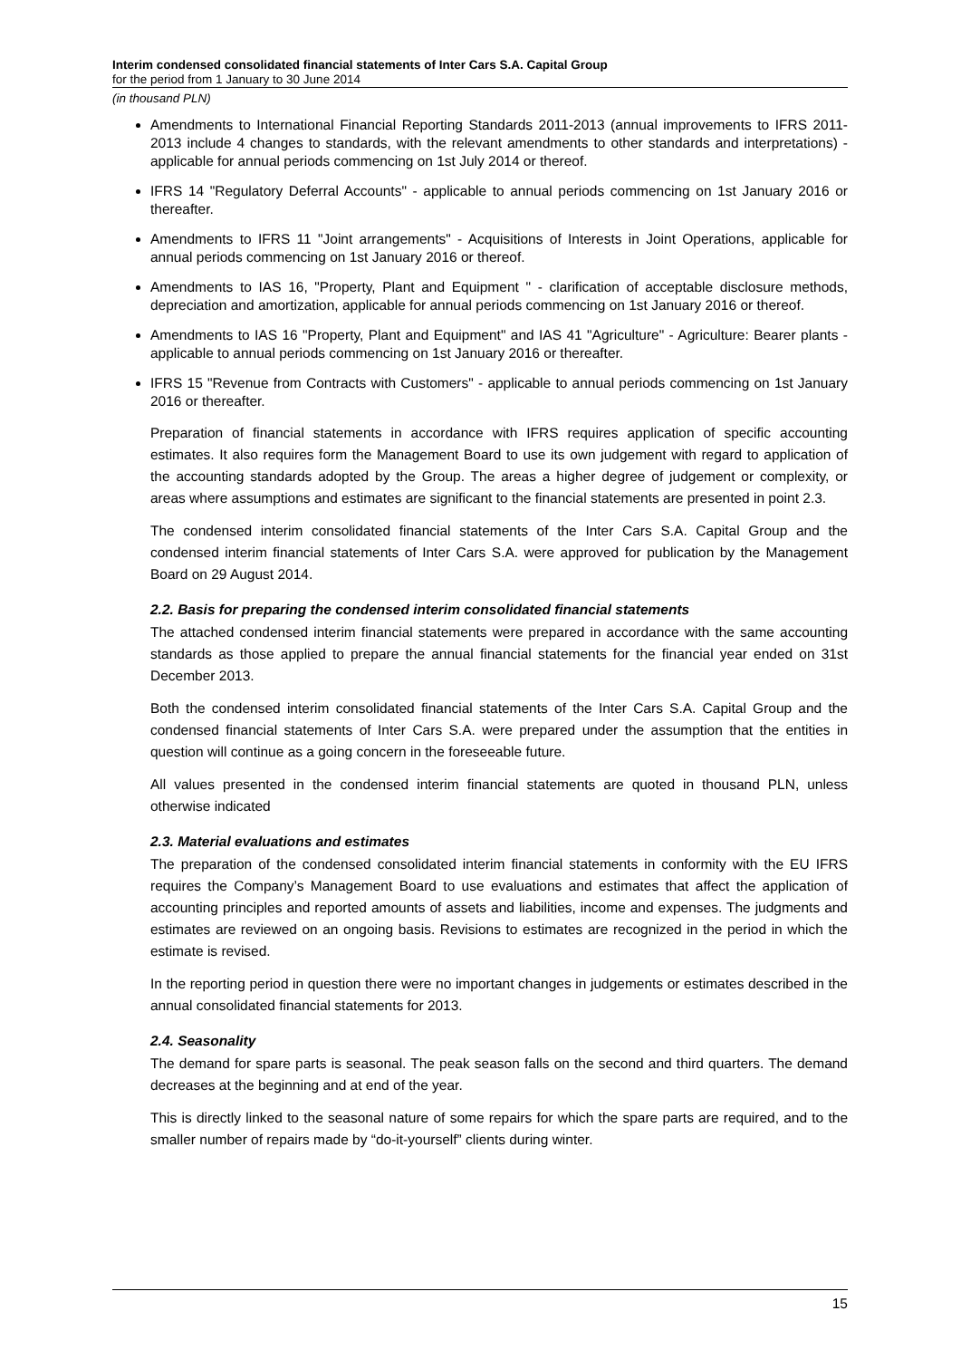Interim condensed consolidated financial statements of Inter Cars S.A. Capital Group
for the period from 1 January to 30 June 2014
(in thousand PLN)
Amendments to International Financial Reporting Standards 2011-2013 (annual improvements to IFRS 2011-2013 include 4 changes to standards, with the relevant amendments to other standards and interpretations) - applicable for annual periods commencing on 1st July 2014 or thereof.
IFRS 14 "Regulatory Deferral Accounts" - applicable to annual periods commencing on 1st January 2016 or thereafter.
Amendments to IFRS 11 "Joint arrangements" - Acquisitions of Interests in Joint Operations, applicable for annual periods commencing on 1st January 2016 or thereof.
Amendments to IAS 16, "Property, Plant and Equipment " - clarification of acceptable disclosure methods, depreciation and amortization, applicable for annual periods commencing on 1st January 2016 or thereof.
Amendments to IAS 16 "Property, Plant and Equipment" and IAS 41 "Agriculture" - Agriculture: Bearer plants - applicable to annual periods commencing on 1st January 2016 or thereafter.
IFRS 15 "Revenue from Contracts with Customers" - applicable to annual periods commencing on 1st January 2016 or thereafter.
Preparation of financial statements in accordance with IFRS requires application of specific accounting estimates. It also requires form the Management Board to use its own judgement with regard to application of the accounting standards adopted by the Group. The areas a higher degree of judgement or complexity, or areas where assumptions and estimates are significant to the financial statements are presented in point 2.3.
The condensed interim consolidated financial statements of the Inter Cars S.A. Capital Group and the condensed interim financial statements of Inter Cars S.A. were approved for publication by the Management Board on 29 August 2014.
2.2. Basis for preparing the condensed interim consolidated financial statements
The attached condensed interim financial statements were prepared in accordance with the same accounting standards as those applied to prepare the annual financial statements for the financial year ended on 31st December 2013.
Both the condensed interim consolidated financial statements of the Inter Cars S.A. Capital Group and the condensed financial statements of Inter Cars S.A. were prepared under the assumption that the entities in question will continue as a going concern in the foreseeable future.
All values presented in the condensed interim financial statements are quoted in thousand PLN, unless otherwise indicated
2.3. Material evaluations and estimates
The preparation of the condensed consolidated interim financial statements in conformity with the EU IFRS requires the Company’s Management Board to use evaluations and estimates that affect the application of accounting principles and reported amounts of assets and liabilities, income and expenses. The judgments and estimates are reviewed on an ongoing basis. Revisions to estimates are recognized in the period in which the estimate is revised.
In the reporting period in question there were no important changes in judgements or estimates described in the annual consolidated financial statements for 2013.
2.4. Seasonality
The demand for spare parts is seasonal. The peak season falls on the second and third quarters. The demand decreases at the beginning and at end of the year.
This is directly linked to the seasonal nature of some repairs for which the spare parts are required, and to the smaller number of repairs made by “do-it-yourself” clients during winter.
15